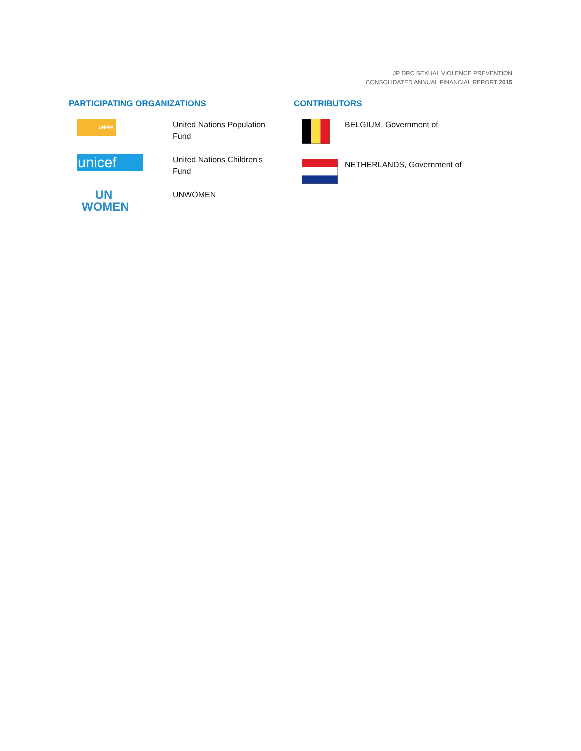JP DRC SEXUAL VIOLENCE PREVENTION
CONSOLIDATED ANNUAL FINANCIAL REPORT 2015
PARTICIPATING ORGANIZATIONS
UNFPA
United Nations Population
Fund
unicef
United Nations Children's
Fund
UN
WOMEN
UNWOMEN
CONTRIBUTORS
BELGIUM, Government of
NETHERLANDS, Government of